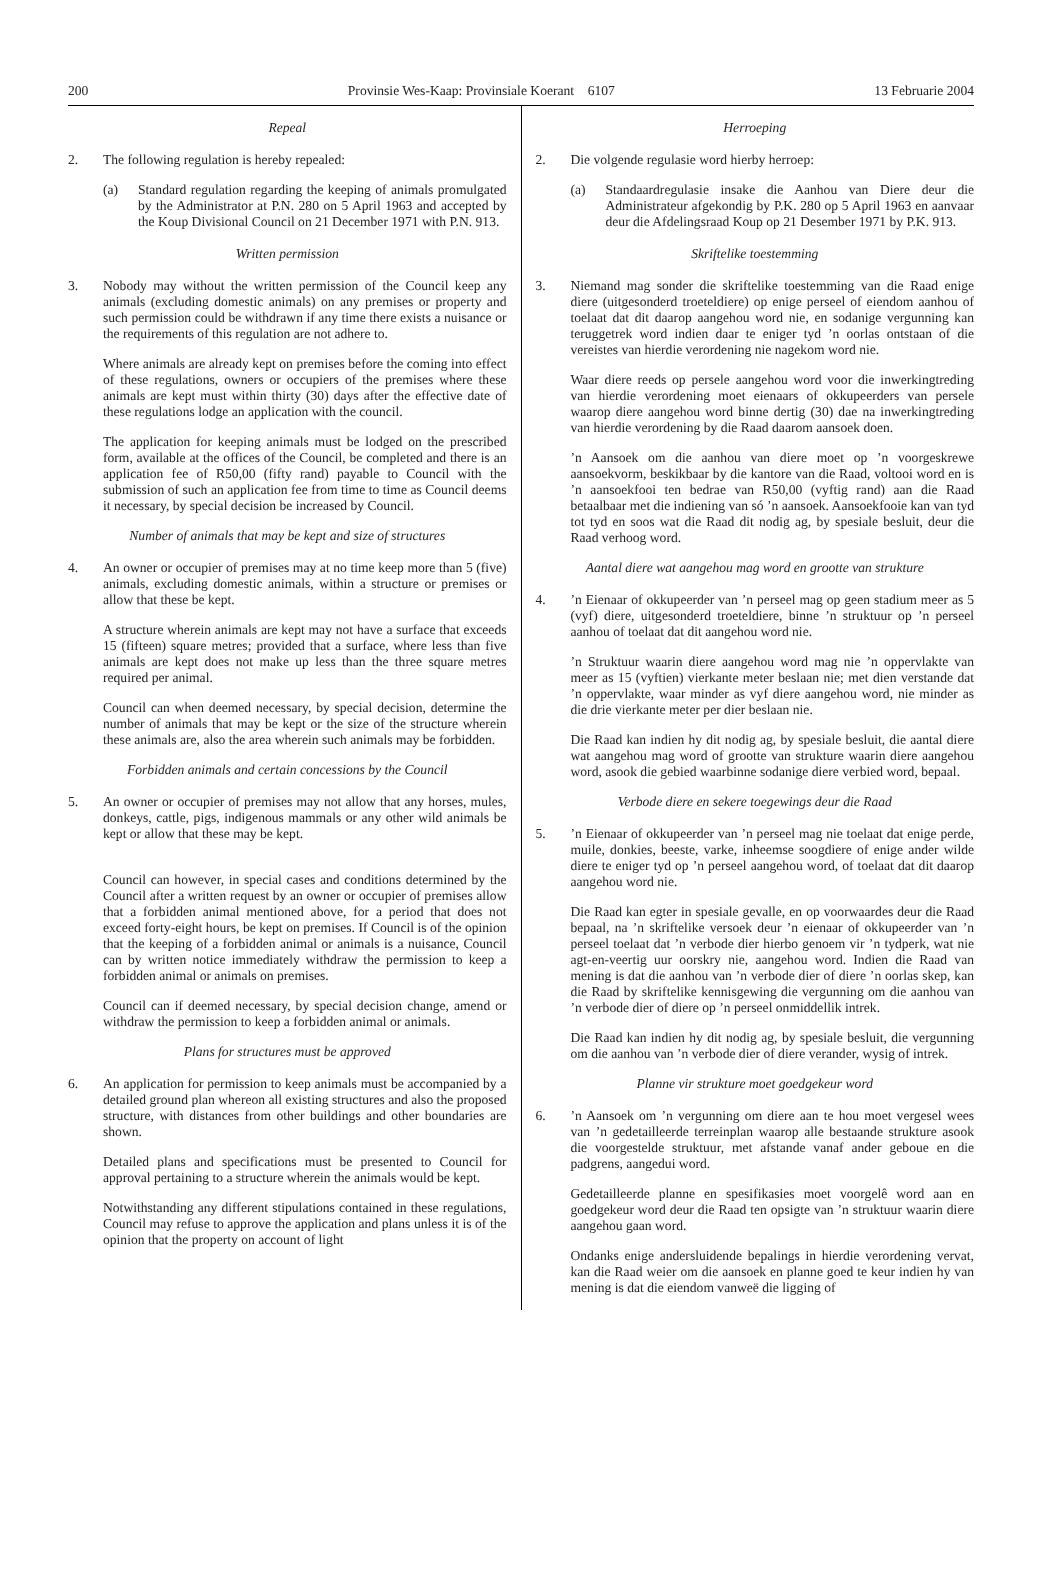200 Provinsie Wes-Kaap: Provinsiale Koerant 6107 13 Februarie 2004
Repeal
2. The following regulation is hereby repealed:
(a) Standard regulation regarding the keeping of animals promulgated by the Administrator at P.N. 280 on 5 April 1963 and accepted by the Koup Divisional Council on 21 December 1971 with P.N. 913.
Written permission
3. Nobody may without the written permission of the Council keep any animals (excluding domestic animals) on any premises or property and such permission could be withdrawn if any time there exists a nuisance or the requirements of this regulation are not adhere to.
Where animals are already kept on premises before the coming into effect of these regulations, owners or occupiers of the premises where these animals are kept must within thirty (30) days after the effective date of these regulations lodge an application with the council.
The application for keeping animals must be lodged on the prescribed form, available at the offices of the Council, be completed and there is an application fee of R50,00 (fifty rand) payable to Council with the submission of such an application fee from time to time as Council deems it necessary, by special decision be increased by Council.
Number of animals that may be kept and size of structures
4. An owner or occupier of premises may at no time keep more than 5 (five) animals, excluding domestic animals, within a structure or premises or allow that these be kept.
A structure wherein animals are kept may not have a surface that exceeds 15 (fifteen) square metres; provided that a surface, where less than five animals are kept does not make up less than the three square metres required per animal.
Council can when deemed necessary, by special decision, determine the number of animals that may be kept or the size of the structure wherein these animals are, also the area wherein such animals may be forbidden.
Forbidden animals and certain concessions by the Council
5. An owner or occupier of premises may not allow that any horses, mules, donkeys, cattle, pigs, indigenous mammals or any other wild animals be kept or allow that these may be kept.
Council can however, in special cases and conditions determined by the Council after a written request by an owner or occupier of premises allow that a forbidden animal mentioned above, for a period that does not exceed forty-eight hours, be kept on premises. If Council is of the opinion that the keeping of a forbidden animal or animals is a nuisance, Council can by written notice immediately withdraw the permission to keep a forbidden animal or animals on premises.
Council can if deemed necessary, by special decision change, amend or withdraw the permission to keep a forbidden animal or animals.
Plans for structures must be approved
6. An application for permission to keep animals must be accompanied by a detailed ground plan whereon all existing structures and also the proposed structure, with distances from other buildings and other boundaries are shown.
Detailed plans and specifications must be presented to Council for approval pertaining to a structure wherein the animals would be kept.
Notwithstanding any different stipulations contained in these regulations, Council may refuse to approve the application and plans unless it is of the opinion that the property on account of light
Herroeping
2. Die volgende regulasie word hierby herroep:
(a) Standaardregulasie insake die Aanhou van Diere deur die Administrateur afgekondig by P.K. 280 op 5 April 1963 en aanvaar deur die Afdelingsraad Koup op 21 Desember 1971 by P.K. 913.
Skriftelike toestemming
3. Niemand mag sonder die skriftelike toestemming van die Raad enige diere (uitgesonderd troeteldiere) op enige perseel of eiendom aanhou of toelaat dat dit daarop aangehou word nie, en sodanige vergunning kan teruggetrek word indien daar te eniger tyd ’n oorlas ontstaan of die vereistes van hierdie verordening nie nagekom word nie.
Waar diere reeds op persele aangehou word voor die inwerkingtreding van hierdie verordening moet eienaars of okkupeerders van persele waarop diere aangehou word binne dertig (30) dae na inwerkingtreding van hierdie verordening by die Raad daarom aansoek doen.
’n Aansoek om die aanhou van diere moet op ’n voorgeskrewe aansoekvorm, beskikbaar by die kantore van die Raad, voltooi word en is ’n aansoekfooi ten bedrae van R50,00 (vyftig rand) aan die Raad betaalbaar met die indiening van só ’n aansoek. Aansoekfooie kan van tyd tot tyd en soos wat die Raad dit nodig ag, by spesiale besluit, deur die Raad verhoog word.
Aantal diere wat aangehou mag word en grootte van strukture
4. ’n Eienaar of okkupeerder van ’n perseel mag op geen stadium meer as 5 (vyf) diere, uitgesonderd troeteldiere, binne ’n struktuur op ’n perseel aanhou of toelaat dat dit aangehou word nie.
’n Struktuur waarin diere aangehou word mag nie ’n oppervlakte van meer as 15 (vyftien) vierkante meter beslaan nie; met dien verstande dat ’n oppervlakte, waar minder as vyf diere aangehou word, nie minder as die drie vierkante meter per dier beslaan nie.
Die Raad kan indien hy dit nodig ag, by spesiale besluit, die aantal diere wat aangehou mag word of grootte van strukture waarin diere aangehou word, asook die gebied waarbinne sodanige diere verbied word, bepaal.
Verbode diere en sekere toegewings deur die Raad
5. ’n Eienaar of okkupeerder van ’n perseel mag nie toelaat dat enige perde, muile, donkies, beeste, varke, inheemse soogdiere of enige ander wilde diere te eniger tyd op ’n perseel aangehou word, of toelaat dat dit daarop aangehou word nie.
Die Raad kan egter in spesiale gevalle, en op voorwaardes deur die Raad bepaal, na ’n skriftelike versoek deur ’n eienaar of okkupeerder van ’n perseel toelaat dat ’n verbode dier hierbo genoem vir ’n tydperk, wat nie agt-en-veertig uur oorskry nie, aangehou word. Indien die Raad van mening is dat die aanhou van ’n verbode dier of diere ’n oorlas skep, kan die Raad by skriftelike kennisgewing die vergunning om die aanhou van ’n verbode dier of diere op ’n perseel onmiddellik intrek.
Die Raad kan indien hy dit nodig ag, by spesiale besluit, die vergunning om die aanhou van ’n verbode dier of diere verander, wysig of intrek.
Planne vir strukture moet goedgekeur word
6. ’n Aansoek om ’n vergunning om diere aan te hou moet vergesel wees van ’n gedetailleerde terreinplan waarop alle bestaande strukture asook die voorgestelde struktuur, met afstande vanaf ander geboue en die padgrens, aangedui word.
Gedetailleerde planne en spesifikasies moet voorgelê word aan en goedgekeur word deur die Raad ten opsigte van ’n struktuur waarin diere aangehou gaan word.
Ondanks enige andersluidende bepalings in hierdie verordening vervat, kan die Raad weier om die aansoek en planne goed te keur indien hy van mening is dat die eiendom vanweë die ligging of